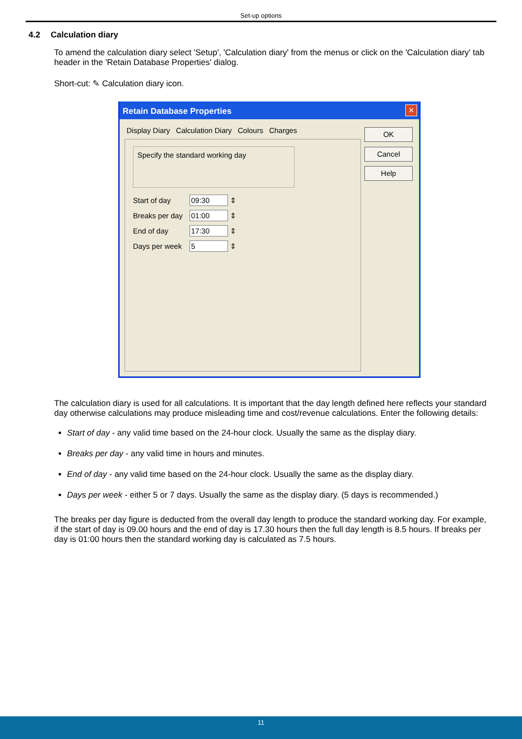Set-up options
4.2 Calculation diary
To amend the calculation diary select 'Setup', 'Calculation diary' from the menus or click on the 'Calculation diary' tab header in the 'Retain Database Properties' dialog.
Short-cut: ✎ Calculation diary icon.
Retain Database Properties
✕
Display Diary Calculation Diary Colours Charges
Specify the standard working day
Start of day 09:30 ⇕
Breaks per day 01:00 ⇕
End of day 17:30 ⇕
Days per week 5 ⇕
OK
Cancel
Help
The calculation diary is used for all calculations. It is important that the day length defined here reflects your standard day otherwise calculations may produce misleading time and cost/revenue calculations. Enter the following details:
Start of day - any valid time based on the 24-hour clock. Usually the same as the display diary.
Breaks per day - any valid time in hours and minutes.
End of day - any valid time based on the 24-hour clock. Usually the same as the display diary.
Days per week - either 5 or 7 days. Usually the same as the display diary. (5 days is recommended.)
The breaks per day figure is deducted from the overall day length to produce the standard working day. For example, if the start of day is 09.00 hours and the end of day is 17.30 hours then the full day length is 8.5 hours. If breaks per day is 01:00 hours then the standard working day is calculated as 7.5 hours.
11